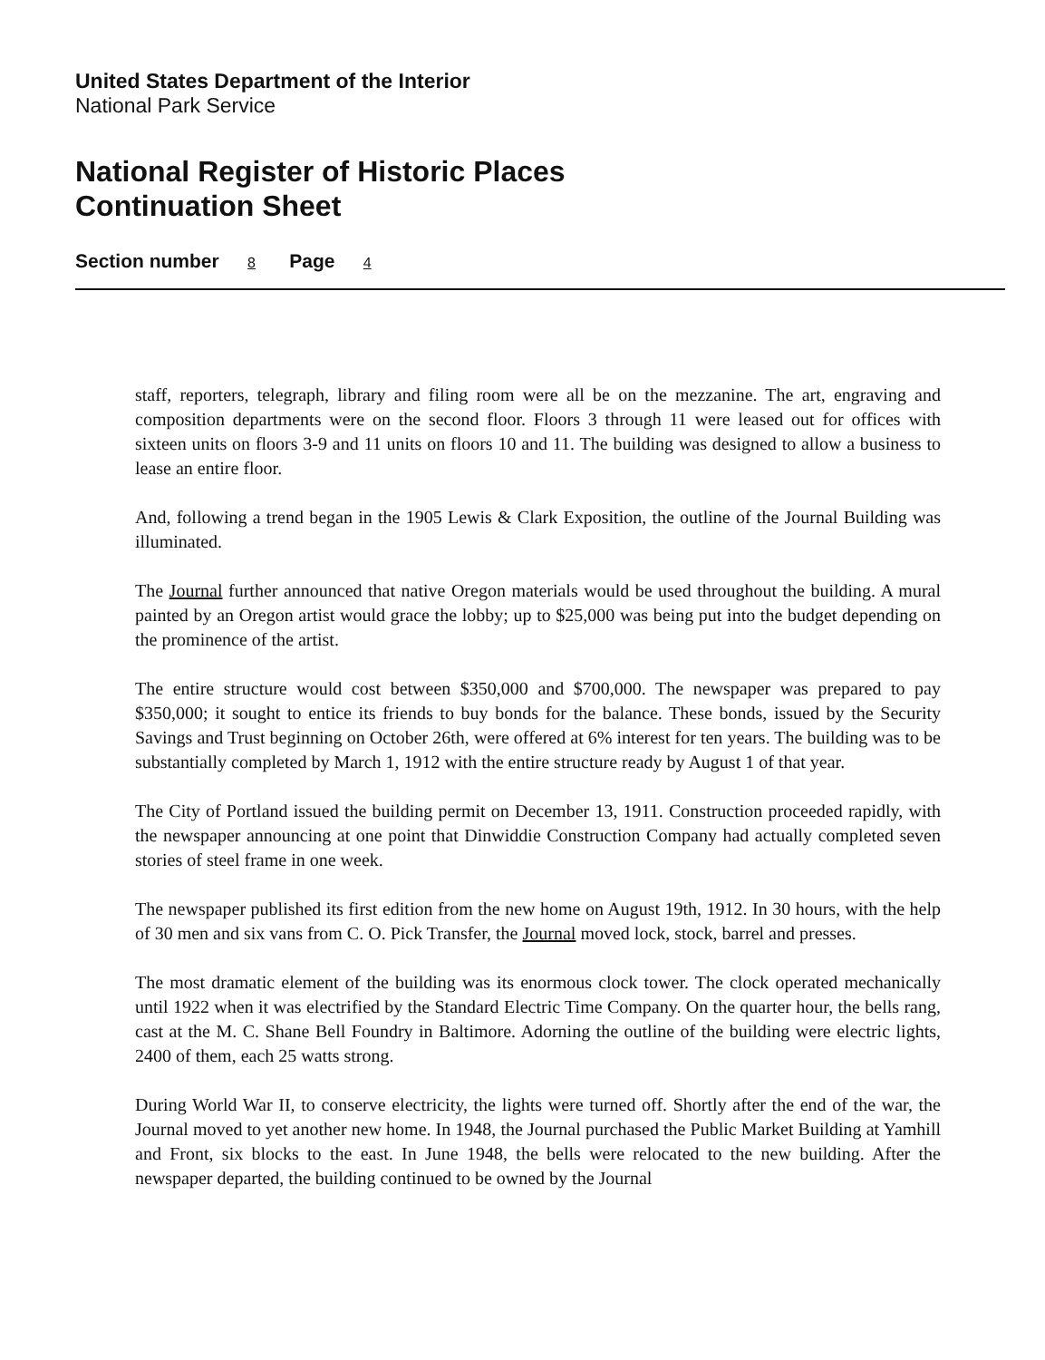United States Department of the Interior
National Park Service
National Register of Historic Places
Continuation Sheet
Section number 8 Page 4
staff, reporters, telegraph, library and filing room were all be on the mezzanine. The art, engraving and composition departments were on the second floor. Floors 3 through 11 were leased out for offices with sixteen units on floors 3-9 and 11 units on floors 10 and 11. The building was designed to allow a business to lease an entire floor.
And, following a trend began in the 1905 Lewis & Clark Exposition, the outline of the Journal Building was illuminated.
The Journal further announced that native Oregon materials would be used throughout the building. A mural painted by an Oregon artist would grace the lobby; up to $25,000 was being put into the budget depending on the prominence of the artist.
The entire structure would cost between $350,000 and $700,000. The newspaper was prepared to pay $350,000; it sought to entice its friends to buy bonds for the balance. These bonds, issued by the Security Savings and Trust beginning on October 26th, were offered at 6% interest for ten years. The building was to be substantially completed by March 1, 1912 with the entire structure ready by August 1 of that year.
The City of Portland issued the building permit on December 13, 1911. Construction proceeded rapidly, with the newspaper announcing at one point that Dinwiddie Construction Company had actually completed seven stories of steel frame in one week.
The newspaper published its first edition from the new home on August 19th, 1912. In 30 hours, with the help of 30 men and six vans from C. O. Pick Transfer, the Journal moved lock, stock, barrel and presses.
The most dramatic element of the building was its enormous clock tower. The clock operated mechanically until 1922 when it was electrified by the Standard Electric Time Company. On the quarter hour, the bells rang, cast at the M. C. Shane Bell Foundry in Baltimore. Adorning the outline of the building were electric lights, 2400 of them, each 25 watts strong.
During World War II, to conserve electricity, the lights were turned off. Shortly after the end of the war, the Journal moved to yet another new home. In 1948, the Journal purchased the Public Market Building at Yamhill and Front, six blocks to the east. In June 1948, the bells were relocated to the new building. After the newspaper departed, the building continued to be owned by the Journal